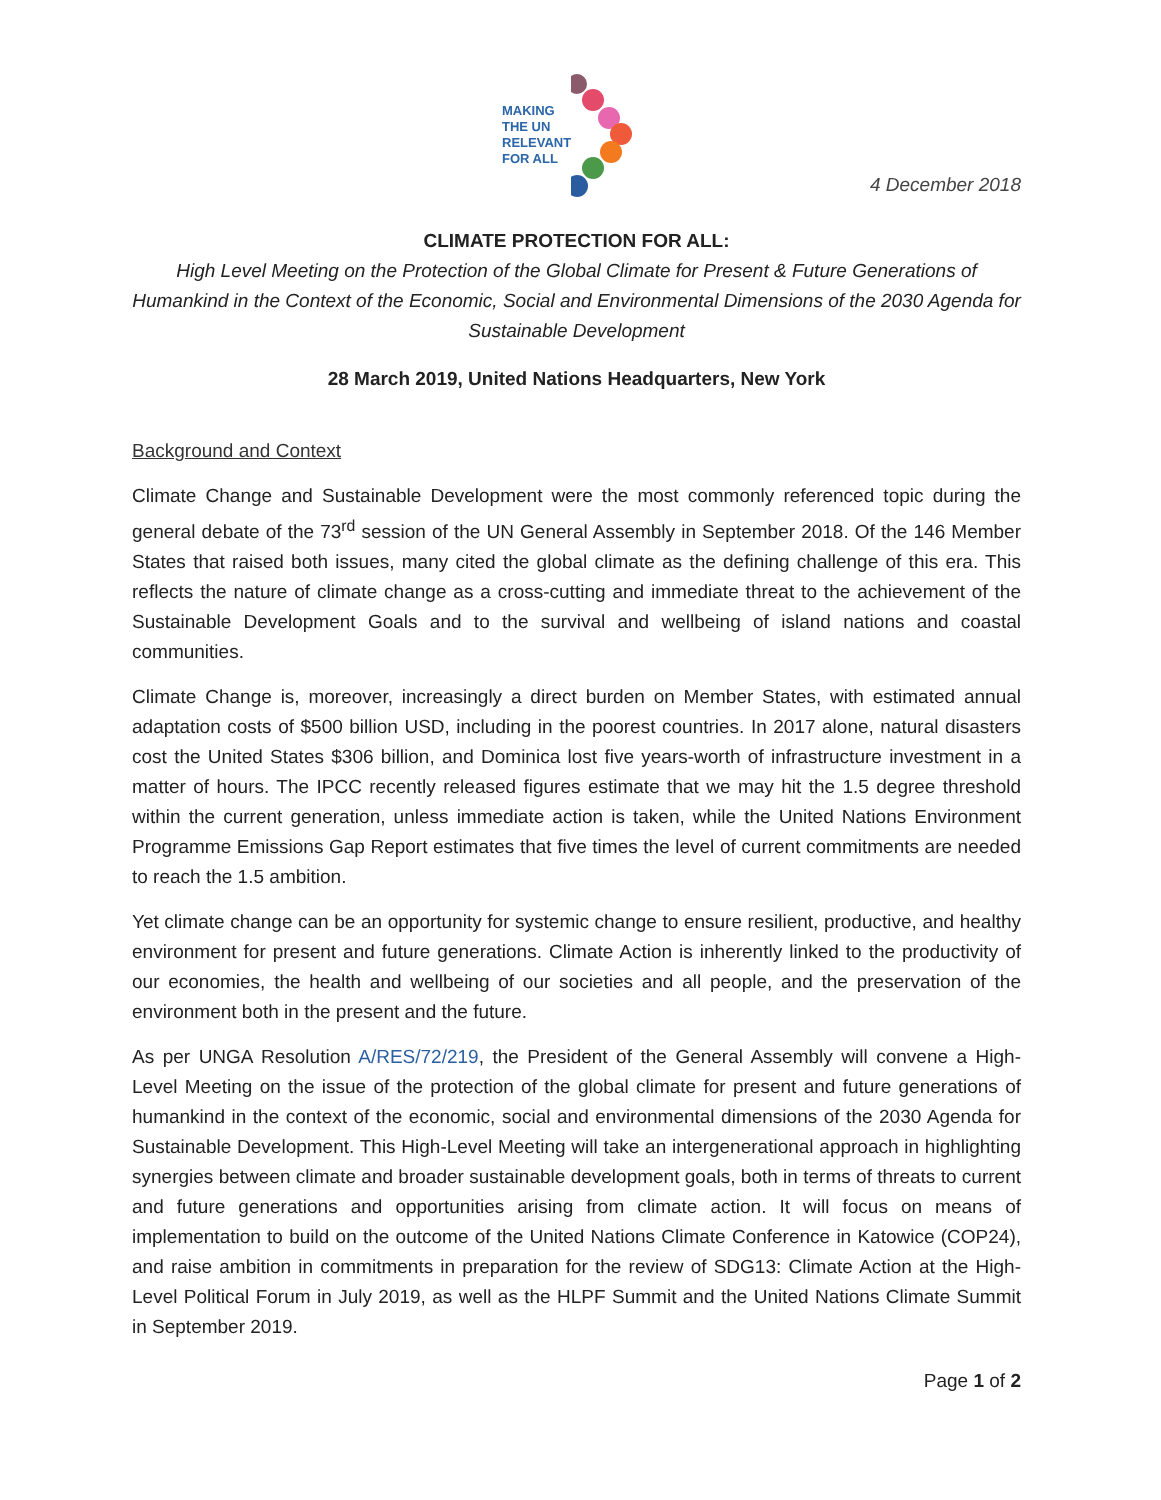MAKING
THE UN
RELEVANT
FOR ALL
4 December 2018
CLIMATE PROTECTION FOR ALL:
High Level Meeting on the Protection of the Global Climate for Present & Future Generations of Humankind in the Context of the Economic, Social and Environmental Dimensions of the 2030 Agenda for Sustainable Development
28 March 2019, United Nations Headquarters, New York
Background and Context
Climate Change and Sustainable Development were the most commonly referenced topic during the general debate of the 73<sup>rd</sup> session of the UN General Assembly in September 2018. Of the 146 Member States that raised both issues, many cited the global climate as the defining challenge of this era. This reflects the nature of climate change as a cross-cutting and immediate threat to the achievement of the Sustainable Development Goals and to the survival and wellbeing of island nations and coastal communities.
Climate Change is, moreover, increasingly a direct burden on Member States, with estimated annual adaptation costs of $500 billion USD, including in the poorest countries. In 2017 alone, natural disasters cost the United States $306 billion, and Dominica lost five years-worth of infrastructure investment in a matter of hours. The IPCC recently released figures estimate that we may hit the 1.5 degree threshold within the current generation, unless immediate action is taken, while the United Nations Environment Programme Emissions Gap Report estimates that five times the level of current commitments are needed to reach the 1.5 ambition.
Yet climate change can be an opportunity for systemic change to ensure resilient, productive, and healthy environment for present and future generations. Climate Action is inherently linked to the productivity of our economies, the health and wellbeing of our societies and all people, and the preservation of the environment both in the present and the future.
As per UNGA Resolution A/RES/72/219, the President of the General Assembly will convene a High-Level Meeting on the issue of the protection of the global climate for present and future generations of humankind in the context of the economic, social and environmental dimensions of the 2030 Agenda for Sustainable Development. This High-Level Meeting will take an intergenerational approach in highlighting synergies between climate and broader sustainable development goals, both in terms of threats to current and future generations and opportunities arising from climate action. It will focus on means of implementation to build on the outcome of the United Nations Climate Conference in Katowice (COP24), and raise ambition in commitments in preparation for the review of SDG13: Climate Action at the High-Level Political Forum in July 2019, as well as the HLPF Summit and the United Nations Climate Summit in September 2019.
Page 1 of 2